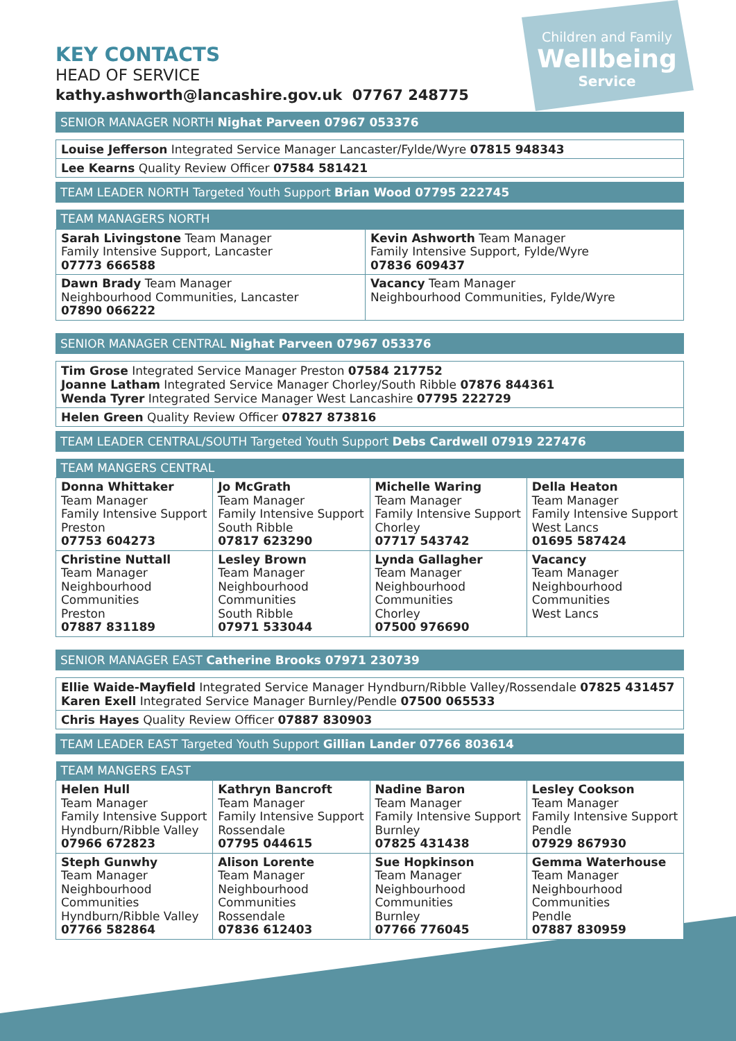Children and Family
Wellbeing
Service
KEY CONTACTS
HEAD OF SERVICE
kathy.ashworth@lancashire.gov.uk 07767 248775
SENIOR MANAGER NORTH Nighat Parveen 07967 053376
Louise Jefferson Integrated Service Manager Lancaster/Fylde/Wyre 07815 948343
Lee Kearns Quality Review Officer 07584 581421
TEAM LEADER NORTH Targeted Youth Support Brian Wood 07795 222745
| TEAM MANAGERS NORTH | |
| --- | --- |
| Sarah Livingstone Team Manager Family Intensive Support, Lancaster 07773 666588 | Kevin Ashworth Team Manager Family Intensive Support, Fylde/Wyre 07836 609437 |
| Dawn Brady Team Manager Neighbourhood Communities, Lancaster 07890 066222 | Vacancy Team Manager Neighbourhood Communities, Fylde/Wyre |
SENIOR MANAGER CENTRAL Nighat Parveen 07967 053376
Tim Grose Integrated Service Manager Preston 07584 217752
Joanne Latham Integrated Service Manager Chorley/South Ribble 07876 844361
Wenda Tyrer Integrated Service Manager West Lancashire 07795 222729
Helen Green Quality Review Officer 07827 873816
TEAM LEADER CENTRAL/SOUTH Targeted Youth Support Debs Cardwell 07919 227476
| TEAM MANGERS CENTRAL | | | |
| --- | --- | --- | --- |
| Donna Whittaker Team Manager Family Intensive Support Preston 07753 604273 | Jo McGrath Team Manager Family Intensive Support South Ribble 07817 623290 | Michelle Waring Team Manager Family Intensive Support Chorley 07717 543742 | Della Heaton Team Manager Family Intensive Support West Lancs 01695 587424 |
| Christine Nuttall Team Manager Neighbourhood Communities Preston 07887 831189 | Lesley Brown Team Manager Neighbourhood Communities South Ribble 07971 533044 | Lynda Gallagher Team Manager Neighbourhood Communities Chorley 07500 976690 | Vacancy Team Manager Neighbourhood Communities West Lancs |
SENIOR MANAGER EAST Catherine Brooks 07971 230739
Ellie Waide-Mayfield Integrated Service Manager Hyndburn/Ribble Valley/Rossendale 07825 431457
Karen Exell Integrated Service Manager Burnley/Pendle 07500 065533
Chris Hayes Quality Review Officer 07887 830903
TEAM LEADER EAST Targeted Youth Support Gillian Lander 07766 803614
| TEAM MANGERS EAST | | | |
| --- | --- | --- | --- |
| Helen Hull Team Manager Family Intensive Support Hyndburn/Ribble Valley 07966 672823 | Kathryn Bancroft Team Manager Family Intensive Support Rossendale 07795 044615 | Nadine Baron Team Manager Family Intensive Support Burnley 07825 431438 | Lesley Cookson Team Manager Family Intensive Support Pendle 07929 867930 |
| Steph Gunwhy Team Manager Neighbourhood Communities Hyndburn/Ribble Valley 07766 582864 | Alison Lorente Team Manager Neighbourhood Communities Rossendale 07836 612403 | Sue Hopkinson Team Manager Neighbourhood Communities Burnley 07766 776045 | Gemma Waterhouse Team Manager Neighbourhood Communities Pendle 07887 830959 |